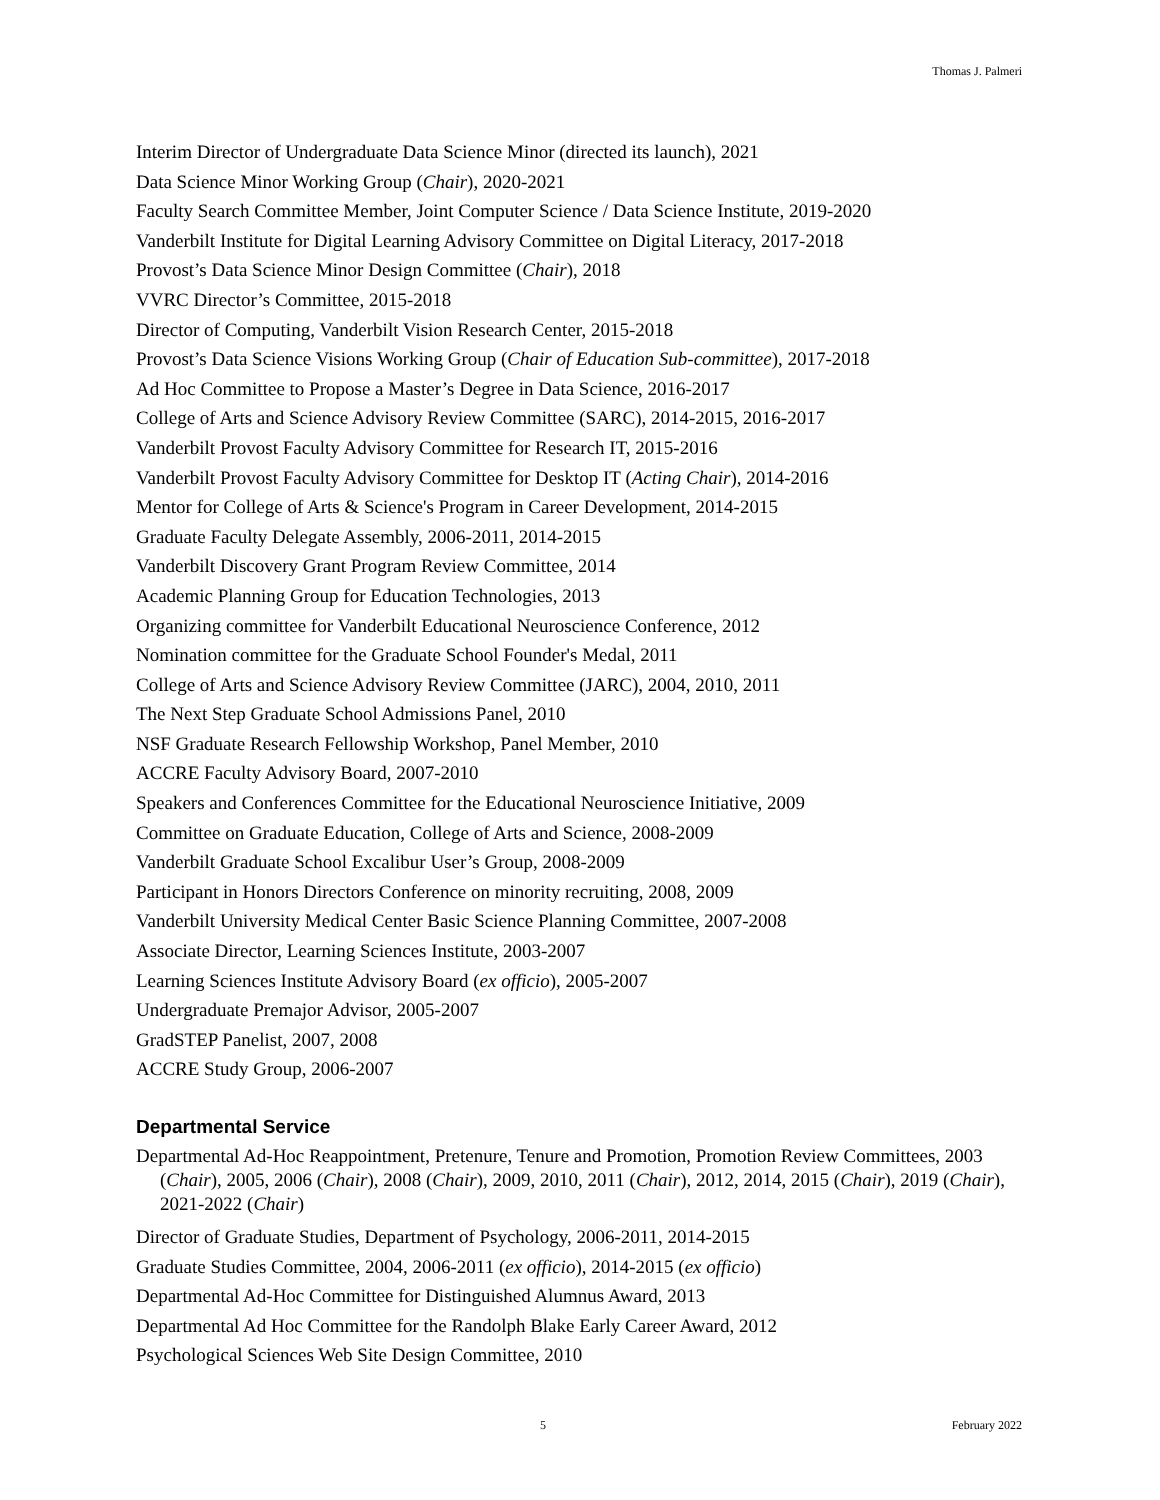Thomas J. Palmeri
Interim Director of Undergraduate Data Science Minor (directed its launch), 2021
Data Science Minor Working Group (Chair), 2020-2021
Faculty Search Committee Member, Joint Computer Science / Data Science Institute, 2019-2020
Vanderbilt Institute for Digital Learning Advisory Committee on Digital Literacy, 2017-2018
Provost’s Data Science Minor Design Committee (Chair), 2018
VVRC Director’s Committee, 2015-2018
Director of Computing, Vanderbilt Vision Research Center, 2015-2018
Provost’s Data Science Visions Working Group (Chair of Education Sub-committee), 2017-2018
Ad Hoc Committee to Propose a Master’s Degree in Data Science, 2016-2017
College of Arts and Science Advisory Review Committee (SARC), 2014-2015, 2016-2017
Vanderbilt Provost Faculty Advisory Committee for Research IT, 2015-2016
Vanderbilt Provost Faculty Advisory Committee for Desktop IT (Acting Chair), 2014-2016
Mentor for College of Arts & Science's Program in Career Development, 2014-2015
Graduate Faculty Delegate Assembly, 2006-2011, 2014-2015
Vanderbilt Discovery Grant Program Review Committee, 2014
Academic Planning Group for Education Technologies, 2013
Organizing committee for Vanderbilt Educational Neuroscience Conference, 2012
Nomination committee for the Graduate School Founder's Medal, 2011
College of Arts and Science Advisory Review Committee (JARC), 2004, 2010, 2011
The Next Step Graduate School Admissions Panel, 2010
NSF Graduate Research Fellowship Workshop, Panel Member, 2010
ACCRE Faculty Advisory Board, 2007-2010
Speakers and Conferences Committee for the Educational Neuroscience Initiative, 2009
Committee on Graduate Education, College of Arts and Science, 2008-2009
Vanderbilt Graduate School Excalibur User’s Group, 2008-2009
Participant in Honors Directors Conference on minority recruiting, 2008, 2009
Vanderbilt University Medical Center Basic Science Planning Committee, 2007-2008
Associate Director, Learning Sciences Institute, 2003-2007
Learning Sciences Institute Advisory Board (ex officio), 2005-2007
Undergraduate Premajor Advisor, 2005-2007
GradSTEP Panelist, 2007, 2008
ACCRE Study Group, 2006-2007
Departmental Service
Departmental Ad-Hoc Reappointment, Pretenure, Tenure and Promotion, Promotion Review Committees, 2003 (Chair), 2005, 2006 (Chair), 2008 (Chair), 2009, 2010, 2011 (Chair), 2012, 2014, 2015 (Chair), 2019 (Chair), 2021-2022 (Chair)
Director of Graduate Studies, Department of Psychology, 2006-2011, 2014-2015
Graduate Studies Committee, 2004, 2006-2011 (ex officio), 2014-2015 (ex officio)
Departmental Ad-Hoc Committee for Distinguished Alumnus Award, 2013
Departmental Ad Hoc Committee for the Randolph Blake Early Career Award, 2012
Psychological Sciences Web Site Design Committee, 2010
5 February 2022